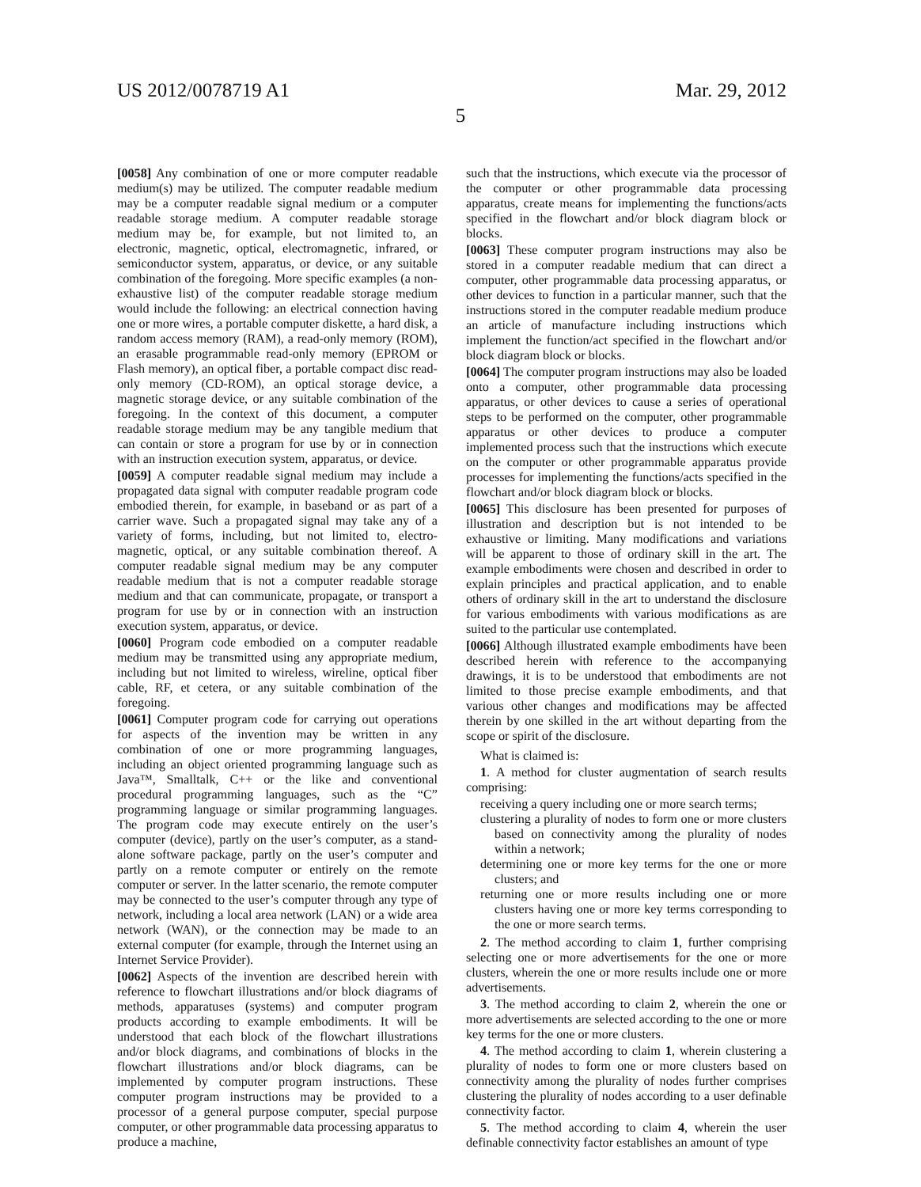US 2012/0078719 A1 Mar. 29, 2012
5
[0058] Any combination of one or more computer readable medium(s) may be utilized. The computer readable medium may be a computer readable signal medium or a computer readable storage medium. A computer readable storage medium may be, for example, but not limited to, an electronic, magnetic, optical, electromagnetic, infrared, or semiconductor system, apparatus, or device, or any suitable combination of the foregoing. More specific examples (a non-exhaustive list) of the computer readable storage medium would include the following: an electrical connection having one or more wires, a portable computer diskette, a hard disk, a random access memory (RAM), a read-only memory (ROM), an erasable programmable read-only memory (EPROM or Flash memory), an optical fiber, a portable compact disc read-only memory (CD-ROM), an optical storage device, a magnetic storage device, or any suitable combination of the foregoing. In the context of this document, a computer readable storage medium may be any tangible medium that can contain or store a program for use by or in connection with an instruction execution system, apparatus, or device.
[0059] A computer readable signal medium may include a propagated data signal with computer readable program code embodied therein, for example, in baseband or as part of a carrier wave. Such a propagated signal may take any of a variety of forms, including, but not limited to, electro-magnetic, optical, or any suitable combination thereof. A computer readable signal medium may be any computer readable medium that is not a computer readable storage medium and that can communicate, propagate, or transport a program for use by or in connection with an instruction execution system, apparatus, or device.
[0060] Program code embodied on a computer readable medium may be transmitted using any appropriate medium, including but not limited to wireless, wireline, optical fiber cable, RF, et cetera, or any suitable combination of the foregoing.
[0061] Computer program code for carrying out operations for aspects of the invention may be written in any combination of one or more programming languages, including an object oriented programming language such as Java™, Smalltalk, C++ or the like and conventional procedural programming languages, such as the “C” programming language or similar programming languages. The program code may execute entirely on the user’s computer (device), partly on the user’s computer, as a stand-alone software package, partly on the user’s computer and partly on a remote computer or entirely on the remote computer or server. In the latter scenario, the remote computer may be connected to the user’s computer through any type of network, including a local area network (LAN) or a wide area network (WAN), or the connection may be made to an external computer (for example, through the Internet using an Internet Service Provider).
[0062] Aspects of the invention are described herein with reference to flowchart illustrations and/or block diagrams of methods, apparatuses (systems) and computer program products according to example embodiments. It will be understood that each block of the flowchart illustrations and/or block diagrams, and combinations of blocks in the flowchart illustrations and/or block diagrams, can be implemented by computer program instructions. These computer program instructions may be provided to a processor of a general purpose computer, special purpose computer, or other programmable data processing apparatus to produce a machine,
such that the instructions, which execute via the processor of the computer or other programmable data processing apparatus, create means for implementing the functions/acts specified in the flowchart and/or block diagram block or blocks.
[0063] These computer program instructions may also be stored in a computer readable medium that can direct a computer, other programmable data processing apparatus, or other devices to function in a particular manner, such that the instructions stored in the computer readable medium produce an article of manufacture including instructions which implement the function/act specified in the flowchart and/or block diagram block or blocks.
[0064] The computer program instructions may also be loaded onto a computer, other programmable data processing apparatus, or other devices to cause a series of operational steps to be performed on the computer, other programmable apparatus or other devices to produce a computer implemented process such that the instructions which execute on the computer or other programmable apparatus provide processes for implementing the functions/acts specified in the flowchart and/or block diagram block or blocks.
[0065] This disclosure has been presented for purposes of illustration and description but is not intended to be exhaustive or limiting. Many modifications and variations will be apparent to those of ordinary skill in the art. The example embodiments were chosen and described in order to explain principles and practical application, and to enable others of ordinary skill in the art to understand the disclosure for various embodiments with various modifications as are suited to the particular use contemplated.
[0066] Although illustrated example embodiments have been described herein with reference to the accompanying drawings, it is to be understood that embodiments are not limited to those precise example embodiments, and that various other changes and modifications may be affected therein by one skilled in the art without departing from the scope or spirit of the disclosure.
What is claimed is:
1. A method for cluster augmentation of search results comprising:
receiving a query including one or more search terms;
clustering a plurality of nodes to form one or more clusters based on connectivity among the plurality of nodes within a network;
determining one or more key terms for the one or more clusters; and
returning one or more results including one or more clusters having one or more key terms corresponding to the one or more search terms.
2. The method according to claim 1, further comprising selecting one or more advertisements for the one or more clusters, wherein the one or more results include one or more advertisements.
3. The method according to claim 2, wherein the one or more advertisements are selected according to the one or more key terms for the one or more clusters.
4. The method according to claim 1, wherein clustering a plurality of nodes to form one or more clusters based on connectivity among the plurality of nodes further comprises clustering the plurality of nodes according to a user definable connectivity factor.
5. The method according to claim 4, wherein the user definable connectivity factor establishes an amount of type